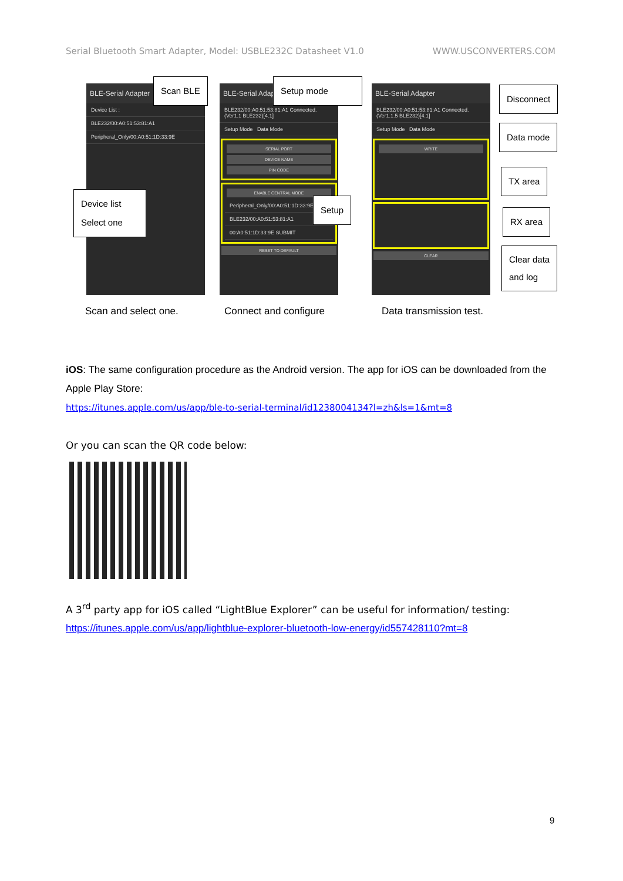Serial Bluetooth Smart Adapter, Model: USBLE232C Datasheet V1.0 WWW.USCONVERTERS.COM
BLE-Serial Adapter
Device List :
BLE232/00:A0:51:53:81:A1
Peripheral_Only/00:A0:51:1D:33:9E
BLE-Serial Adapter
BLE232/00:A0:51:53:81:A1 Connected. (Ver1.1 BLE232)[4.1]
Setup Mode Data Mode
SERIAL PORT
DEVICE NAME
PIN CODE
ENABLE CENTRAL MODE
Peripheral_Only/00:A0:51:1D:33:9E
BLE232/00:A0:51:53:81:A1
00:A0:51:1D:33:9E SUBMIT
RESET TO DEFAULT
BLE-Serial Adapter
BLE232/00:A0:51:53:81:A1 Connected. (Ver1.1.5 BLE232)[4.1]
Setup Mode Data Mode
WRITE
CLEAR
Scan BLE Setup mode
Device list
Select one
Setup
Disconnect
Data mode
TX area
RX area
Clear data
and log
Scan and select one. Connect and configure Data transmission test.
iOS: The same configuration procedure as the Android version. The app for iOS can be downloaded from the Apple Play Store:
https://itunes.apple.com/us/app/ble-to-serial-terminal/id1238004134?l=zh&ls=1&mt=8
Or you can scan the QR code below:
A 3<sup>rd</sup> party app for iOS called “LightBlue Explorer” can be useful for information/ testing:
https://itunes.apple.com/us/app/lightblue-explorer-bluetooth-low-energy/id557428110?mt=8
9